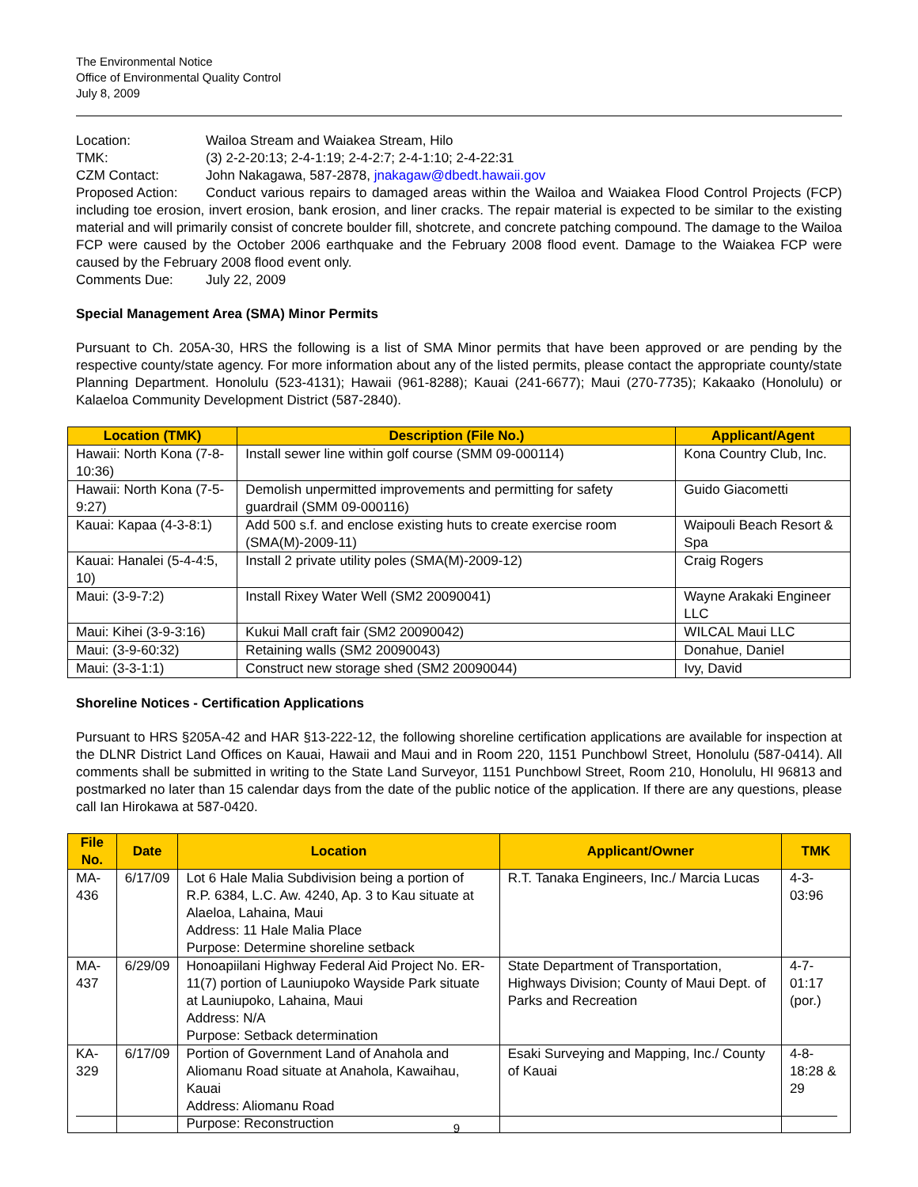The Environmental Notice
Office of Environmental Quality Control
July 8, 2009
Location: Wailoa Stream and Waiakea Stream, Hilo
TMK: (3) 2-2-20:13; 2-4-1:19; 2-4-2:7; 2-4-1:10; 2-4-22:31
CZM Contact: John Nakagawa, 587-2878, jnakagaw@dbedt.hawaii.gov
Proposed Action: Conduct various repairs to damaged areas within the Wailoa and Waiakea Flood Control Projects (FCP) including toe erosion, invert erosion, bank erosion, and liner cracks. The repair material is expected to be similar to the existing material and will primarily consist of concrete boulder fill, shotcrete, and concrete patching compound. The damage to the Wailoa FCP were caused by the October 2006 earthquake and the February 2008 flood event. Damage to the Waiakea FCP were caused by the February 2008 flood event only.
Comments Due: July 22, 2009
Special Management Area (SMA) Minor Permits
Pursuant to Ch. 205A-30, HRS the following is a list of SMA Minor permits that have been approved or are pending by the respective county/state agency. For more information about any of the listed permits, please contact the appropriate county/state Planning Department. Honolulu (523-4131); Hawaii (961-8288); Kauai (241-6677); Maui (270-7735); Kakaako (Honolulu) or Kalaeloa Community Development District (587-2840).
| Location (TMK) | Description (File No.) | Applicant/Agent |
| --- | --- | --- |
| Hawaii: North Kona (7-8-10:36) | Install sewer line within golf course (SMM 09-000114) | Kona Country Club, Inc. |
| Hawaii: North Kona (7-5-9:27) | Demolish unpermitted improvements and permitting for safety guardrail (SMM 09-000116) | Guido Giacometti |
| Kauai: Kapaa (4-3-8:1) | Add 500 s.f. and enclose existing huts to create exercise room (SMA(M)-2009-11) | Waipouli Beach Resort & Spa |
| Kauai: Hanalei (5-4-4:5, 10) | Install 2 private utility poles (SMA(M)-2009-12) | Craig Rogers |
| Maui: (3-9-7:2) | Install Rixey Water Well (SM2 20090041) | Wayne Arakaki Engineer LLC |
| Maui: Kihei (3-9-3:16) | Kukui Mall craft fair (SM2 20090042) | WILCAL Maui LLC |
| Maui: (3-9-60:32) | Retaining walls (SM2 20090043) | Donahue, Daniel |
| Maui: (3-3-1:1) | Construct new storage shed (SM2 20090044) | Ivy, David |
Shoreline Notices - Certification Applications
Pursuant to HRS §205A-42 and HAR §13-222-12, the following shoreline certification applications are available for inspection at the DLNR District Land Offices on Kauai, Hawaii and Maui and in Room 220, 1151 Punchbowl Street, Honolulu (587-0414). All comments shall be submitted in writing to the State Land Surveyor, 1151 Punchbowl Street, Room 210, Honolulu, HI 96813 and postmarked no later than 15 calendar days from the date of the public notice of the application. If there are any questions, please call Ian Hirokawa at 587-0420.
| File No. | Date | Location | Applicant/Owner | TMK |
| --- | --- | --- | --- | --- |
| MA-436 | 6/17/09 | Lot 6 Hale Malia Subdivision being a portion of R.P. 6384, L.C. Aw. 4240, Ap. 3 to Kau situate at Alaeloa, Lahaina, Maui Address: 11 Hale Malia Place Purpose: Determine shoreline setback | R.T. Tanaka Engineers, Inc./ Marcia Lucas | 4-3-03:96 |
| MA-437 | 6/29/09 | Honoapiilani Highway Federal Aid Project No. ER-11(7) portion of Launiupoko Wayside Park situate at Launiupoko, Lahaina, Maui Address: N/A Purpose: Setback determination | State Department of Transportation, Highways Division; County of Maui Dept. of Parks and Recreation | 4-7-01:17 (por.) |
| KA-329 | 6/17/09 | Portion of Government Land of Anahola and Aliomanu Road situate at Anahola, Kawaihau, Kauai Address: Aliomanu Road Purpose: Reconstruction | Esaki Surveying and Mapping, Inc./ County of Kauai | 4-8-18:28 & 29 |
9